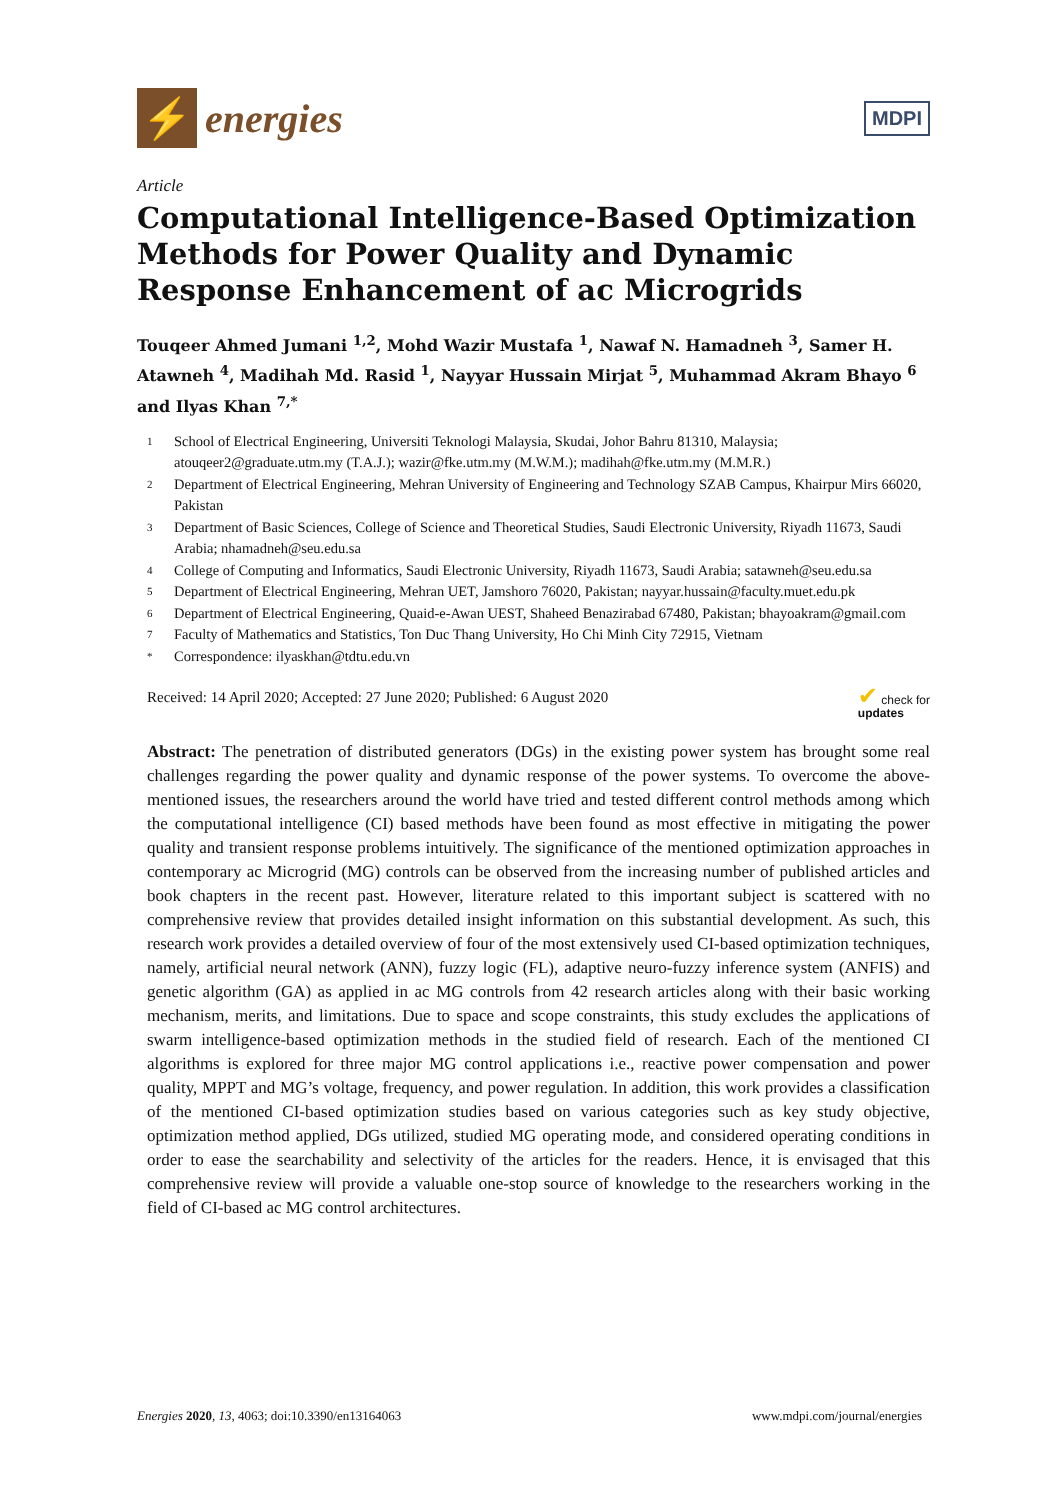⚡
energies
MDPI
Article
Computational Intelligence-Based Optimization Methods for Power Quality and Dynamic Response Enhancement of ac Microgrids
Touqeer Ahmed Jumani <sup>1,2</sup>, Mohd Wazir Mustafa <sup>1</sup>, Nawaf N. Hamadneh <sup>3</sup>, Samer H. Atawneh <sup>4</sup>, Madihah Md. Rasid <sup>1</sup>, Nayyar Hussain Mirjat <sup>5</sup>, Muhammad Akram Bhayo <sup>6</sup> and Ilyas Khan <sup>7,*</sup>
1 School of Electrical Engineering, Universiti Teknologi Malaysia, Skudai, Johor Bahru 81310, Malaysia; atouqeer2@graduate.utm.my (T.A.J.); wazir@fke.utm.my (M.W.M.); madihah@fke.utm.my (M.M.R.)
2 Department of Electrical Engineering, Mehran University of Engineering and Technology SZAB Campus, Khairpur Mirs 66020, Pakistan
3 Department of Basic Sciences, College of Science and Theoretical Studies, Saudi Electronic University, Riyadh 11673, Saudi Arabia; nhamadneh@seu.edu.sa
4 College of Computing and Informatics, Saudi Electronic University, Riyadh 11673, Saudi Arabia; satawneh@seu.edu.sa
5 Department of Electrical Engineering, Mehran UET, Jamshoro 76020, Pakistan; nayyar.hussain@faculty.muet.edu.pk
6 Department of Electrical Engineering, Quaid-e-Awan UEST, Shaheed Benazirabad 67480, Pakistan; bhayoakram@gmail.com
7 Faculty of Mathematics and Statistics, Ton Duc Thang University, Ho Chi Minh City 72915, Vietnam
* Correspondence: ilyaskhan@tdtu.edu.vn
Received: 14 April 2020; Accepted: 27 June 2020; Published: 6 August 2020 ✔ check for
updates
Abstract: The penetration of distributed generators (DGs) in the existing power system has brought some real challenges regarding the power quality and dynamic response of the power systems. To overcome the above-mentioned issues, the researchers around the world have tried and tested different control methods among which the computational intelligence (CI) based methods have been found as most effective in mitigating the power quality and transient response problems intuitively. The significance of the mentioned optimization approaches in contemporary ac Microgrid (MG) controls can be observed from the increasing number of published articles and book chapters in the recent past. However, literature related to this important subject is scattered with no comprehensive review that provides detailed insight information on this substantial development. As such, this research work provides a detailed overview of four of the most extensively used CI-based optimization techniques, namely, artificial neural network (ANN), fuzzy logic (FL), adaptive neuro-fuzzy inference system (ANFIS) and genetic algorithm (GA) as applied in ac MG controls from 42 research articles along with their basic working mechanism, merits, and limitations. Due to space and scope constraints, this study excludes the applications of swarm intelligence-based optimization methods in the studied field of research. Each of the mentioned CI algorithms is explored for three major MG control applications i.e., reactive power compensation and power quality, MPPT and MG’s voltage, frequency, and power regulation. In addition, this work provides a classification of the mentioned CI-based optimization studies based on various categories such as key study objective, optimization method applied, DGs utilized, studied MG operating mode, and considered operating conditions in order to ease the searchability and selectivity of the articles for the readers. Hence, it is envisaged that this comprehensive review will provide a valuable one-stop source of knowledge to the researchers working in the field of CI-based ac MG control architectures.
Energies 2020, 13, 4063; doi:10.3390/en13164063 www.mdpi.com/journal/energies